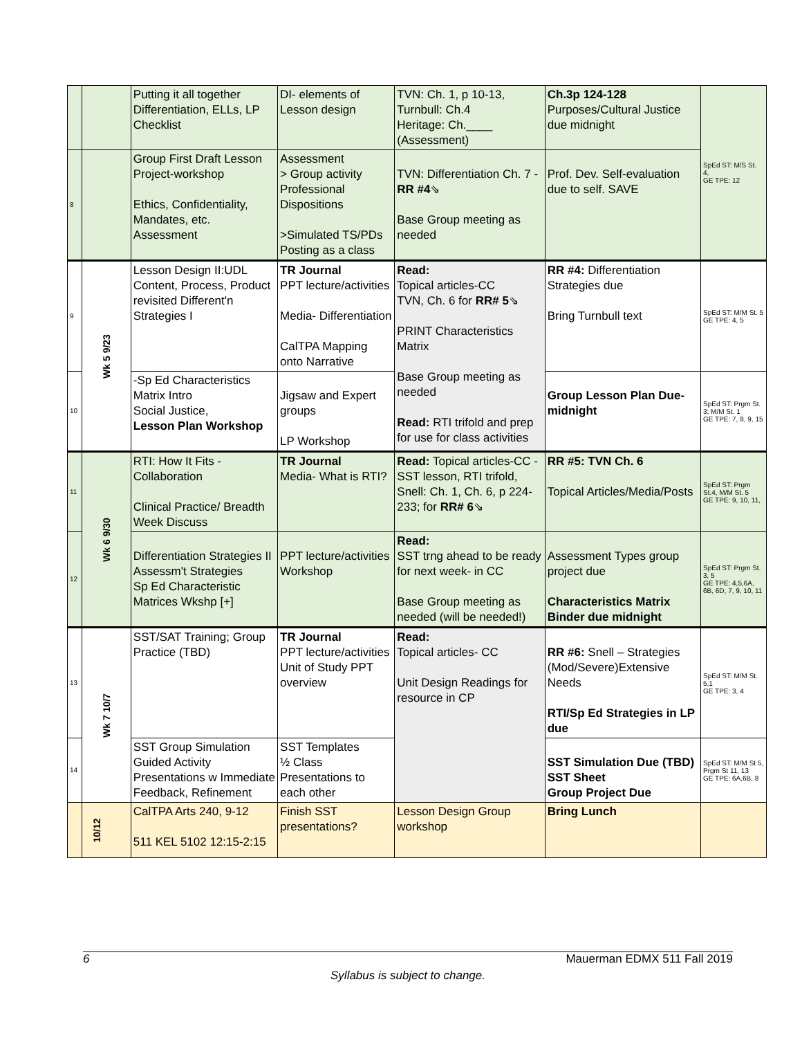| | | Putting it all together Differentiation, ELLs, LP Checklist | DI- elements of Lesson design | TVN: Ch. 1, p 10-13, Turnbull: Ch.4 Heritage: Ch.____ (Assessment) | Ch.3p 124-128 Purposes/Cultural Justice due midnight | SpEd ST: M/S St. 4, GE TPE: 12 |
| 8 | | Group First Draft Lesson Project-workshop Ethics, Confidentiality, Mandates, etc. Assessment | Assessment > Group activity Professional Dispositions >Simulated TS/PDs Posting as a class | TVN: Differentiation Ch. 7 - RR #4 ⇘ Base Group meeting as needed | Prof. Dev. Self-evaluation due to self. SAVE | |
| 9 | Wk 5 9/23 | Lesson Design II:UDL Content, Process, Product revisited Different'n Strategies I | TR Journal PPT lecture/activities Media- Differentiation CalTPA Mapping onto Narrative | Read: Topical articles-CC TVN, Ch. 6 for RR# 5 ⇘ PRINT Characteristics Matrix Base Group meeting as needed Read: RTI trifold and prep for use for class activities | RR #4: Differentiation Strategies due Bring Turnbull text | SpEd ST: M/M St. 5 GE TPE: 4, 5 |
| 10 | | -Sp Ed Characteristics Matrix Intro Social Justice, Lesson Plan Workshop | Jigsaw and Expert groups LP Workshop | | Group Lesson Plan Due- midnight | SpEd ST: Prgm St. 3; M/M St. 1 GE TPE: 7, 8, 9, 15 |
| 11 | Wk 6 9/30 | RTI: How It Fits - Collaboration Clinical Practice/ Breadth Week Discuss | TR Journal Media- What is RTI? | Read: Topical articles-CC -SST lesson, RTI trifold, Snell: Ch. 1, Ch. 6, p 224-233; for RR# 6 ⇘ | RR #5: TVN Ch. 6 Topical Articles/Media/Posts | SpEd ST: Prgm St.4, M/M St. 5 GE TPE: 9, 10, 11, |
| 12 | | Differentiation Strategies II Assessm't Strategies Sp Ed Characteristic Matrices Wkshp [+] | PPT lecture/activities Workshop | Read: SST trng ahead to be ready for next week- in CC Base Group meeting as needed (will be needed!) | Assessment Types group project due Characteristics Matrix Binder due midnight | SpEd ST: Prgm St. 3, 5 GE TPE: 4,5,6A, 6B, 6D, 7, 9, 10, 11 |
| 13 | Wk 7 10/7 | SST/SAT Training; Group Practice (TBD) | TR Journal PPT lecture/activities Unit of Study PPT overview | Read: Topical articles- CC Unit Design Readings for resource in CP | RR #6: Snell – Strategies (Mod/Severe)Extensive Needs RTI/Sp Ed Strategies in LP due | SpEd ST: M/M St. 5,1 GE TPE: 3, 4 |
| 14 | | SST Group Simulation Guided Activity Presentations w Immediate Feedback, Refinement | SST Templates ½ Class Presentations to each other | | SST Simulation Due (TBD) SST Sheet Group Project Due | SpEd ST: M/M St 5, Prgm St 11, 13 GE TPE: 6A,6B, 8 |
| | 10/12 | CalTPA Arts 240, 9-12 511 KEL 5102 12:15-2:15 | Finish SST presentations? | Lesson Design Group workshop | Bring Lunch | |
6 Mauerman EDMX 511 Fall 2019
Syllabus is subject to change.